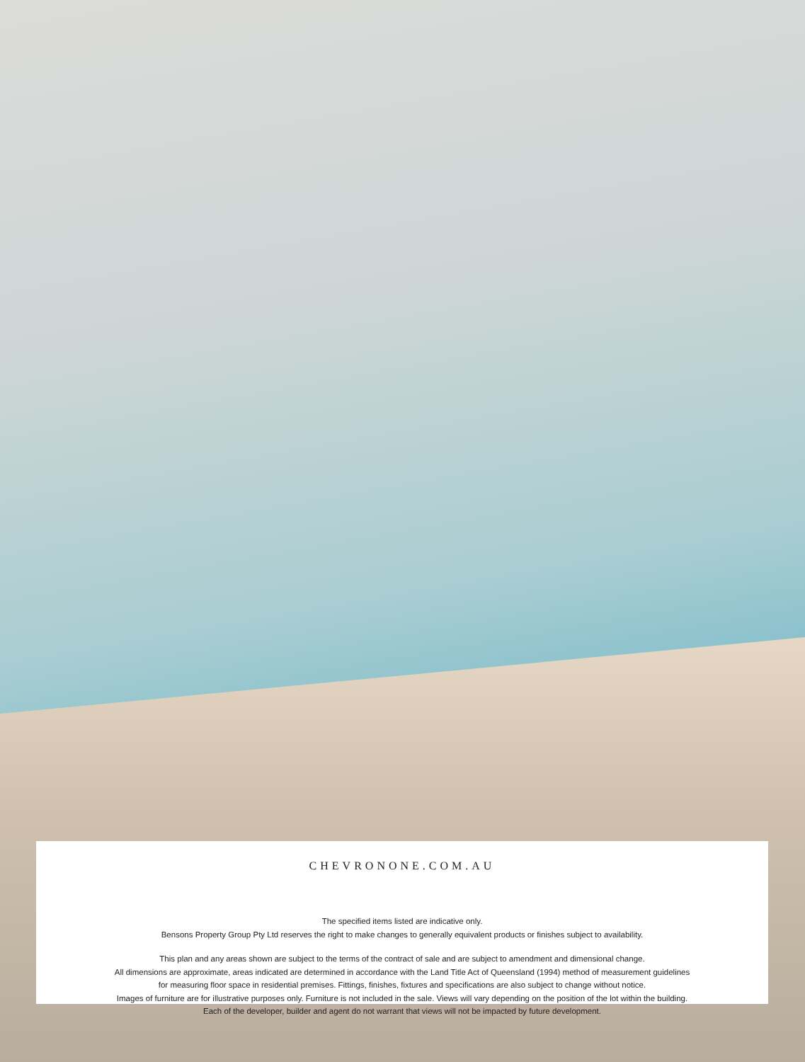CHEVRONONE.COM.AU
The specified items listed are indicative only.
Bensons Property Group Pty Ltd reserves the right to make changes to generally equivalent products or finishes subject to availability.
This plan and any areas shown are subject to the terms of the contract of sale and are subject to amendment and dimensional change.
All dimensions are approximate, areas indicated are determined in accordance with the Land Title Act of Queensland (1994) method of measurement guidelines
for measuring floor space in residential premises. Fittings, finishes, fixtures and specifications are also subject to change without notice.
Images of furniture are for illustrative purposes only. Furniture is not included in the sale. Views will vary depending on the position of the lot within the building.
Each of the developer, builder and agent do not warrant that views will not be impacted by future development.